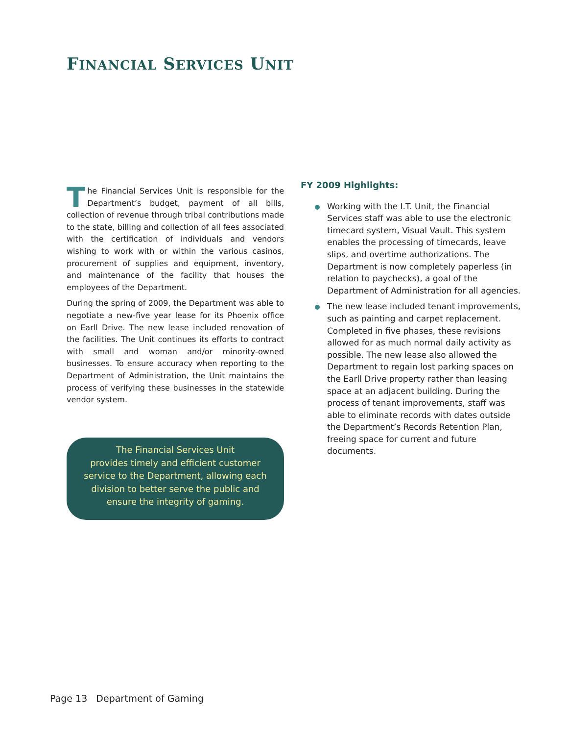FINANCIAL SERVICES UNIT
The Financial Services Unit is responsible for the Department’s budget, payment of all bills, collection of revenue through tribal contributions made to the state, billing and collection of all fees associated with the certification of individuals and vendors wishing to work with or within the various casinos, procurement of supplies and equipment, inventory, and maintenance of the facility that houses the employees of the Department.
During the spring of 2009, the Department was able to negotiate a new-five year lease for its Phoenix office on Earll Drive. The new lease included renovation of the facilities. The Unit continues its efforts to contract with small and woman and/or minority-owned businesses. To ensure accuracy when reporting to the Department of Administration, the Unit maintains the process of verifying these businesses in the statewide vendor system.
The Financial Services Unit
provides timely and efficient customer
service to the Department, allowing each
division to better serve the public and
ensure the integrity of gaming.
FY 2009 Highlights:
Working with the I.T. Unit, the Financial Services staff was able to use the electronic timecard system, Visual Vault. This system enables the processing of timecards, leave slips, and overtime authorizations. The Department is now completely paperless (in relation to paychecks), a goal of the Department of Administration for all agencies.
The new lease included tenant improvements, such as painting and carpet replacement. Completed in five phases, these revisions allowed for as much normal daily activity as possible. The new lease also allowed the Department to regain lost parking spaces on the Earll Drive property rather than leasing space at an adjacent building. During the process of tenant improvements, staff was able to eliminate records with dates outside the Department’s Records Retention Plan, freeing space for current and future documents.
Page 13 Department of Gaming